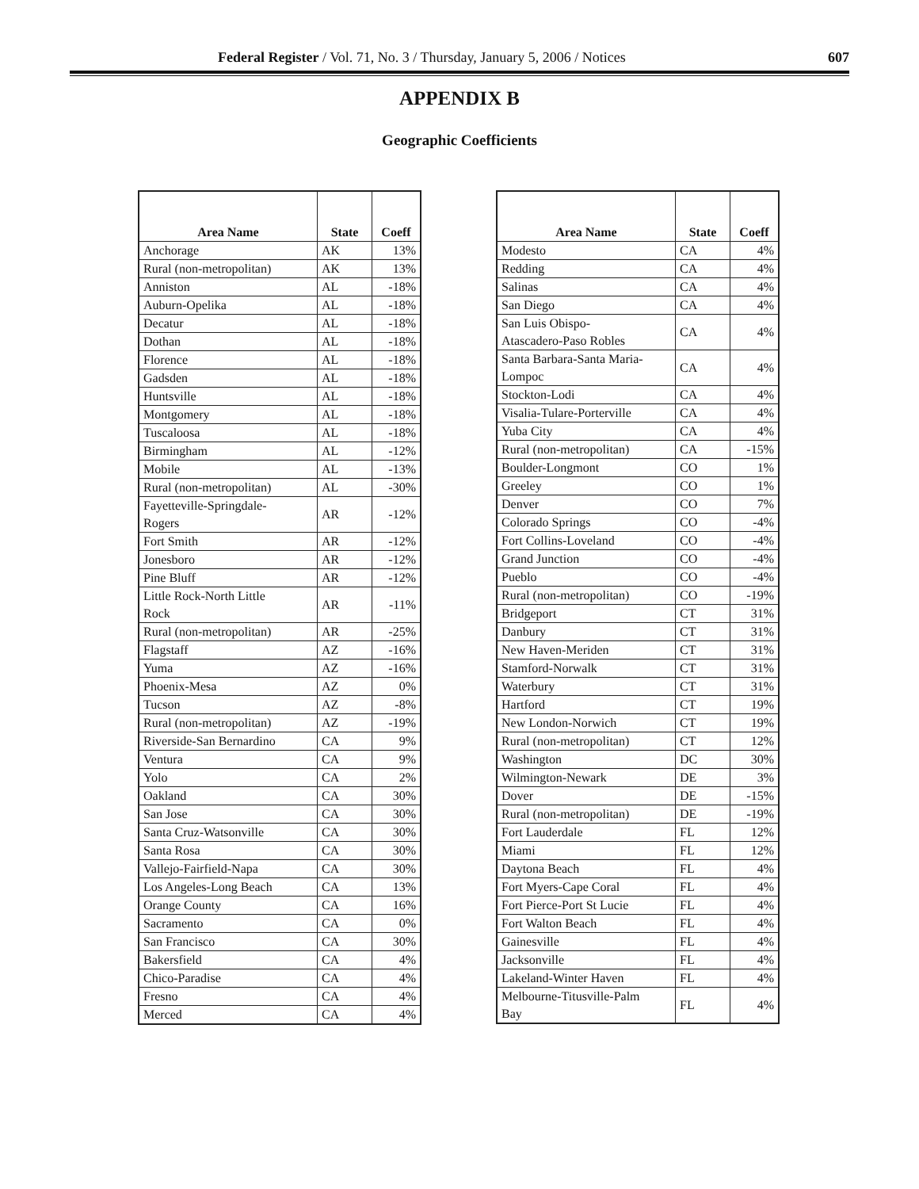Federal Register / Vol. 71, No. 3 / Thursday, January 5, 2006 / Notices 607
APPENDIX B
Geographic Coefficients
| Area Name | State | Coeff |
| --- | --- | --- |
| Anchorage | AK | 13% |
| Rural (non-metropolitan) | AK | 13% |
| Anniston | AL | -18% |
| Auburn-Opelika | AL | -18% |
| Decatur | AL | -18% |
| Dothan | AL | -18% |
| Florence | AL | -18% |
| Gadsden | AL | -18% |
| Huntsville | AL | -18% |
| Montgomery | AL | -18% |
| Tuscaloosa | AL | -18% |
| Birmingham | AL | -12% |
| Mobile | AL | -13% |
| Rural (non-metropolitan) | AL | -30% |
| Fayetteville-Springdale- Rogers | AR | -12% |
| Fort Smith | AR | -12% |
| Jonesboro | AR | -12% |
| Pine Bluff | AR | -12% |
| Little Rock-North Little Rock | AR | -11% |
| Rural (non-metropolitan) | AR | -25% |
| Flagstaff | AZ | -16% |
| Yuma | AZ | -16% |
| Phoenix-Mesa | AZ | 0% |
| Tucson | AZ | -8% |
| Rural (non-metropolitan) | AZ | -19% |
| Riverside-San Bernardino | CA | 9% |
| Ventura | CA | 9% |
| Yolo | CA | 2% |
| Oakland | CA | 30% |
| San Jose | CA | 30% |
| Santa Cruz-Watsonville | CA | 30% |
| Santa Rosa | CA | 30% |
| Vallejo-Fairfield-Napa | CA | 30% |
| Los Angeles-Long Beach | CA | 13% |
| Orange County | CA | 16% |
| Sacramento | CA | 0% |
| San Francisco | CA | 30% |
| Bakersfield | CA | 4% |
| Chico-Paradise | CA | 4% |
| Fresno | CA | 4% |
| Merced | CA | 4% |
| Area Name | State | Coeff |
| --- | --- | --- |
| Modesto | CA | 4% |
| Redding | CA | 4% |
| Salinas | CA | 4% |
| San Diego | CA | 4% |
| San Luis Obispo- Atascadero-Paso Robles | CA | 4% |
| Santa Barbara-Santa Maria- Lompoc | CA | 4% |
| Stockton-Lodi | CA | 4% |
| Visalia-Tulare-Porterville | CA | 4% |
| Yuba City | CA | 4% |
| Rural (non-metropolitan) | CA | -15% |
| Boulder-Longmont | CO | 1% |
| Greeley | CO | 1% |
| Denver | CO | 7% |
| Colorado Springs | CO | -4% |
| Fort Collins-Loveland | CO | -4% |
| Grand Junction | CO | -4% |
| Pueblo | CO | -4% |
| Rural (non-metropolitan) | CO | -19% |
| Bridgeport | CT | 31% |
| Danbury | CT | 31% |
| New Haven-Meriden | CT | 31% |
| Stamford-Norwalk | CT | 31% |
| Waterbury | CT | 31% |
| Hartford | CT | 19% |
| New London-Norwich | CT | 19% |
| Rural (non-metropolitan) | CT | 12% |
| Washington | DC | 30% |
| Wilmington-Newark | DE | 3% |
| Dover | DE | -15% |
| Rural (non-metropolitan) | DE | -19% |
| Fort Lauderdale | FL | 12% |
| Miami | FL | 12% |
| Daytona Beach | FL | 4% |
| Fort Myers-Cape Coral | FL | 4% |
| Fort Pierce-Port St Lucie | FL | 4% |
| Fort Walton Beach | FL | 4% |
| Gainesville | FL | 4% |
| Jacksonville | FL | 4% |
| Lakeland-Winter Haven | FL | 4% |
| Melbourne-Titusville-Palm Bay | FL | 4% |